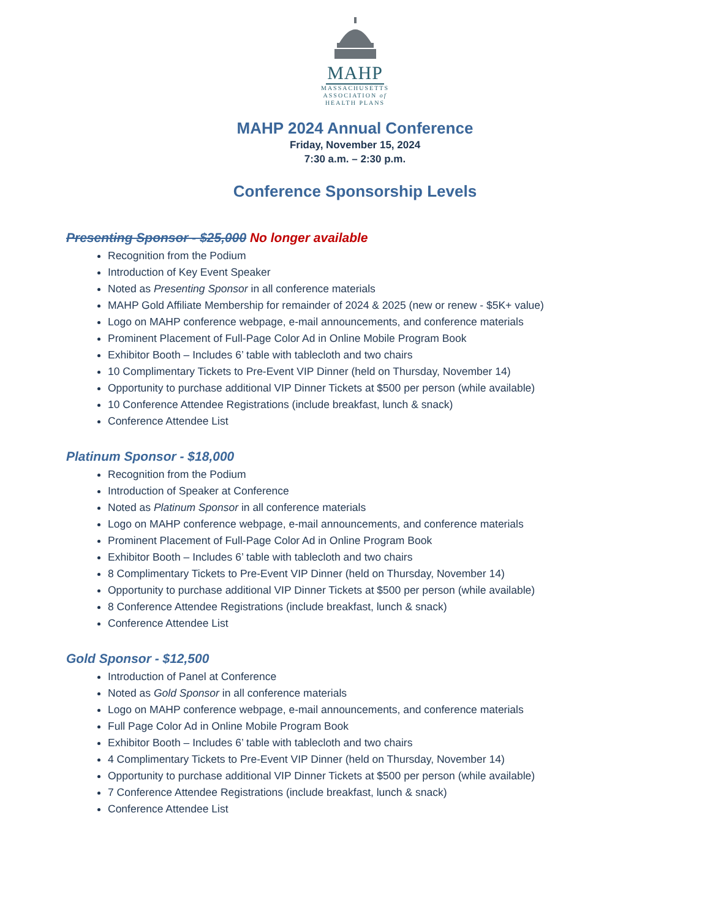MAHP
MASSACHUSETTS
ASSOCIATION of
HEALTH PLANS
MAHP 2024 Annual Conference
Friday, November 15, 2024
7:30 a.m. – 2:30 p.m.
Conference Sponsorship Levels
Presenting Sponsor - $25,000 No longer available
Recognition from the Podium
Introduction of Key Event Speaker
Noted as Presenting Sponsor in all conference materials
MAHP Gold Affiliate Membership for remainder of 2024 & 2025 (new or renew - $5K+ value)
Logo on MAHP conference webpage, e-mail announcements, and conference materials
Prominent Placement of Full-Page Color Ad in Online Mobile Program Book
Exhibitor Booth – Includes 6’ table with tablecloth and two chairs
10 Complimentary Tickets to Pre-Event VIP Dinner (held on Thursday, November 14)
Opportunity to purchase additional VIP Dinner Tickets at $500 per person (while available)
10 Conference Attendee Registrations (include breakfast, lunch & snack)
Conference Attendee List
Platinum Sponsor - $18,000
Recognition from the Podium
Introduction of Speaker at Conference
Noted as Platinum Sponsor in all conference materials
Logo on MAHP conference webpage, e-mail announcements, and conference materials
Prominent Placement of Full-Page Color Ad in Online Program Book
Exhibitor Booth – Includes 6’ table with tablecloth and two chairs
8 Complimentary Tickets to Pre-Event VIP Dinner (held on Thursday, November 14)
Opportunity to purchase additional VIP Dinner Tickets at $500 per person (while available)
8 Conference Attendee Registrations (include breakfast, lunch & snack)
Conference Attendee List
Gold Sponsor - $12,500
Introduction of Panel at Conference
Noted as Gold Sponsor in all conference materials
Logo on MAHP conference webpage, e-mail announcements, and conference materials
Full Page Color Ad in Online Mobile Program Book
Exhibitor Booth – Includes 6’ table with tablecloth and two chairs
4 Complimentary Tickets to Pre-Event VIP Dinner (held on Thursday, November 14)
Opportunity to purchase additional VIP Dinner Tickets at $500 per person (while available)
7 Conference Attendee Registrations (include breakfast, lunch & snack)
Conference Attendee List